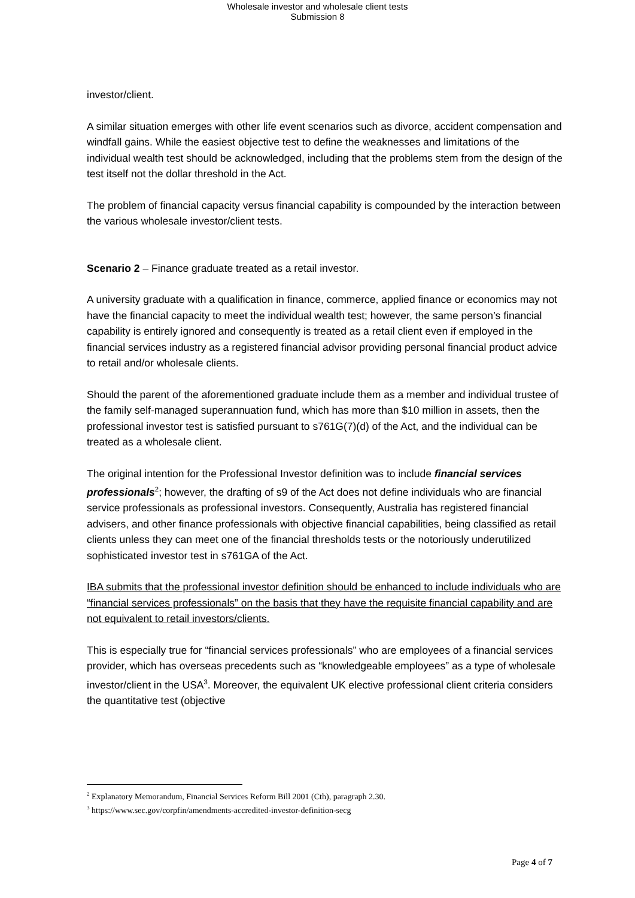Wholesale investor and wholesale client tests
Submission 8
investor/client.
A similar situation emerges with other life event scenarios such as divorce, accident compensation and windfall gains. While the easiest objective test to define the weaknesses and limitations of the individual wealth test should be acknowledged, including that the problems stem from the design of the test itself not the dollar threshold in the Act.
The problem of financial capacity versus financial capability is compounded by the interaction between the various wholesale investor/client tests.
Scenario 2 – Finance graduate treated as a retail investor.
A university graduate with a qualification in finance, commerce, applied finance or economics may not have the financial capacity to meet the individual wealth test; however, the same person’s financial capability is entirely ignored and consequently is treated as a retail client even if employed in the financial services industry as a registered financial advisor providing personal financial product advice to retail and/or wholesale clients.
Should the parent of the aforementioned graduate include them as a member and individual trustee of the family self-managed superannuation fund, which has more than $10 million in assets, then the professional investor test is satisfied pursuant to s761G(7)(d) of the Act, and the individual can be treated as a wholesale client.
The original intention for the Professional Investor definition was to include financial services professionals<sup>2</sup>; however, the drafting of s9 of the Act does not define individuals who are financial service professionals as professional investors. Consequently, Australia has registered financial advisers, and other finance professionals with objective financial capabilities, being classified as retail clients unless they can meet one of the financial thresholds tests or the notoriously underutilized sophisticated investor test in s761GA of the Act.
IBA submits that the professional investor definition should be enhanced to include individuals who are “financial services professionals” on the basis that they have the requisite financial capability and are not equivalent to retail investors/clients.
This is especially true for “financial services professionals” who are employees of a financial services provider, which has overseas precedents such as “knowledgeable employees” as a type of wholesale investor/client in the USA<sup>3</sup>. Moreover, the equivalent UK elective professional client criteria considers the quantitative test (objective
<sup>2</sup> Explanatory Memorandum, Financial Services Reform Bill 2001 (Cth), paragraph 2.30.
<sup>3</sup> https://www.sec.gov/corpfin/amendments-accredited-investor-definition-secg
Page 4 of 7